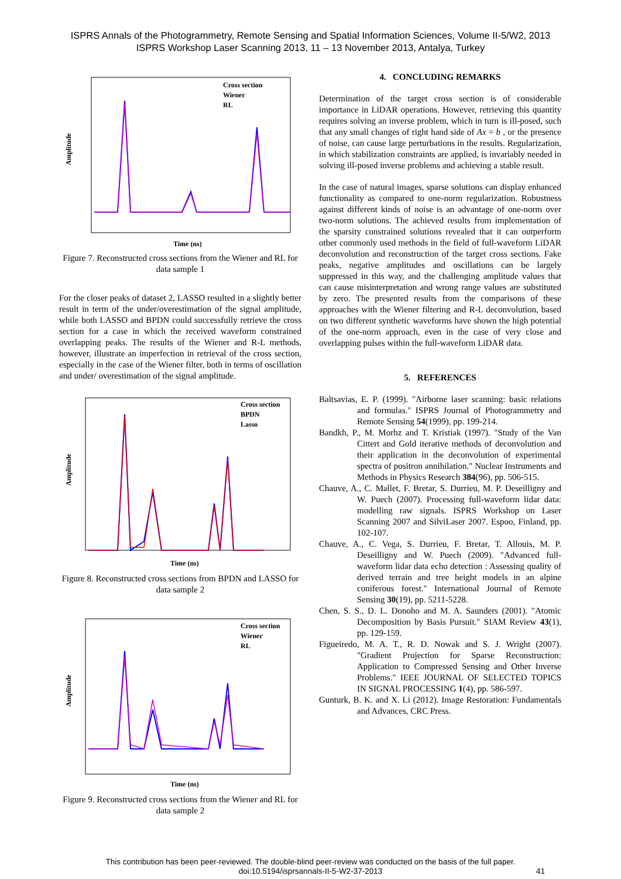ISPRS Annals of the Photogrammetry, Remote Sensing and Spatial Information Sciences, Volume II-5/W2, 2013
ISPRS Workshop Laser Scanning 2013, 11 – 13 November 2013, Antalya, Turkey
Amplitude
Time (ns)
Cross section
Wiener
RL
Figure 7. Reconstructed cross sections from the Wiener and RL for data sample 1
For the closer peaks of dataset 2, LASSO resulted in a slightly better result in term of the under/overestimation of the signal amplitude, while both LASSO and BPDN could successfully retrieve the cross section for a case in which the received waveform constrained overlapping peaks. The results of the Wiener and R-L methods, however, illustrate an imperfection in retrieval of the cross section, especially in the case of the Wiener filter, both in terms of oscillation and under/ overestimation of the signal amplitude.
Amplitude
Time (ns)
Cross section
BPDN
Lasso
Figure 8. Reconstructed cross sections from BPDN and LASSO for data sample 2
Amplitude
Time (ns)
Cross section
Wiener
RL
Figure 9. Reconstructed cross sections from the Wiener and RL for data sample 2
4. CONCLUDING REMARKS
Determination of the target cross section is of considerable importance in LiDAR operations. However, retrieving this quantity requires solving an inverse problem, which in turn is ill-posed, such that any small changes of right hand side of Ax = b , or the presence of noise, can cause large perturbations in the results. Regularization, in which stabilization constraints are applied, is invariably needed in solving ill-posed inverse problems and achieving a stable result.
In the case of natural images, sparse solutions can display enhanced functionality as compared to one-norm regularization. Robustness against different kinds of noise is an advantage of one-norm over two-norm solutions. The achieved results from implementation of the sparsity constrained solutions revealed that it can outperform other commonly used methods in the field of full-waveform LiDAR deconvolution and reconstruction of the target cross sections. Fake peaks, negative amplitudes and oscillations can be largely suppressed in this way, and the challenging amplitude values that can cause misinterpretation and wrong range values are substituted by zero. The presented results from the comparisons of these approaches with the Wiener filtering and R-L deconvolution, based on two different synthetic waveforms have shown the high potential of the one-norm approach, even in the case of very close and overlapping pulses within the full-waveform LiDAR data.
5. REFERENCES
Baltsavias, E. P. (1999). "Airborne laser scanning: basic relations and formulas." ISPRS Journal of Photogrammetry and Remote Sensing 54(1999), pp. 199-214.
Bandkh, P., M. Morhz and T. Kristiak (1997). "Study of the Van Cittert and Gold iterative methods of deconvolution and their application in the deconvolution of experimental spectra of positron annihilation." Nuclear Instruments and Methods in Physics Research 384(96), pp. 506-515.
Chauve, A., C. Mallet, F. Bretar, S. Durrieu, M. P. Deseilligny and W. Puech (2007). Processing full-waveform lidar data: modelling raw signals. ISPRS Workshop on Laser Scanning 2007 and SilviLaser 2007. Espoo, Finland, pp. 102-107.
Chauve, A., C. Vega, S. Durrieu, F. Bretar, T. Allouis, M. P. Deseilligny and W. Puech (2009). "Advanced full-waveform lidar data echo detection : Assessing quality of derived terrain and tree height models in an alpine coniferous forest." International Journal of Remote Sensing 30(19), pp. 5211-5228.
Chen, S. S., D. L. Donoho and M. A. Saunders (2001). "Atomic Decomposition by Basis Pursuit." SIAM Review 43(1), pp. 129-159.
Figueiredo, M. A. T., R. D. Nowak and S. J. Wright (2007). "Gradient Projection for Sparse Reconstruction: Application to Compressed Sensing and Other Inverse Problems." IEEE JOURNAL OF SELECTED TOPICS IN SIGNAL PROCESSING 1(4), pp. 586-597.
Gunturk, B. K. and X. Li (2012). Image Restoration: Fundamentals and Advances, CRC Press.
This contribution has been peer-reviewed. The double-blind peer-review was conducted on the basis of the full paper.
doi:10.5194/isprsannals-II-5-W2-37-2013 41